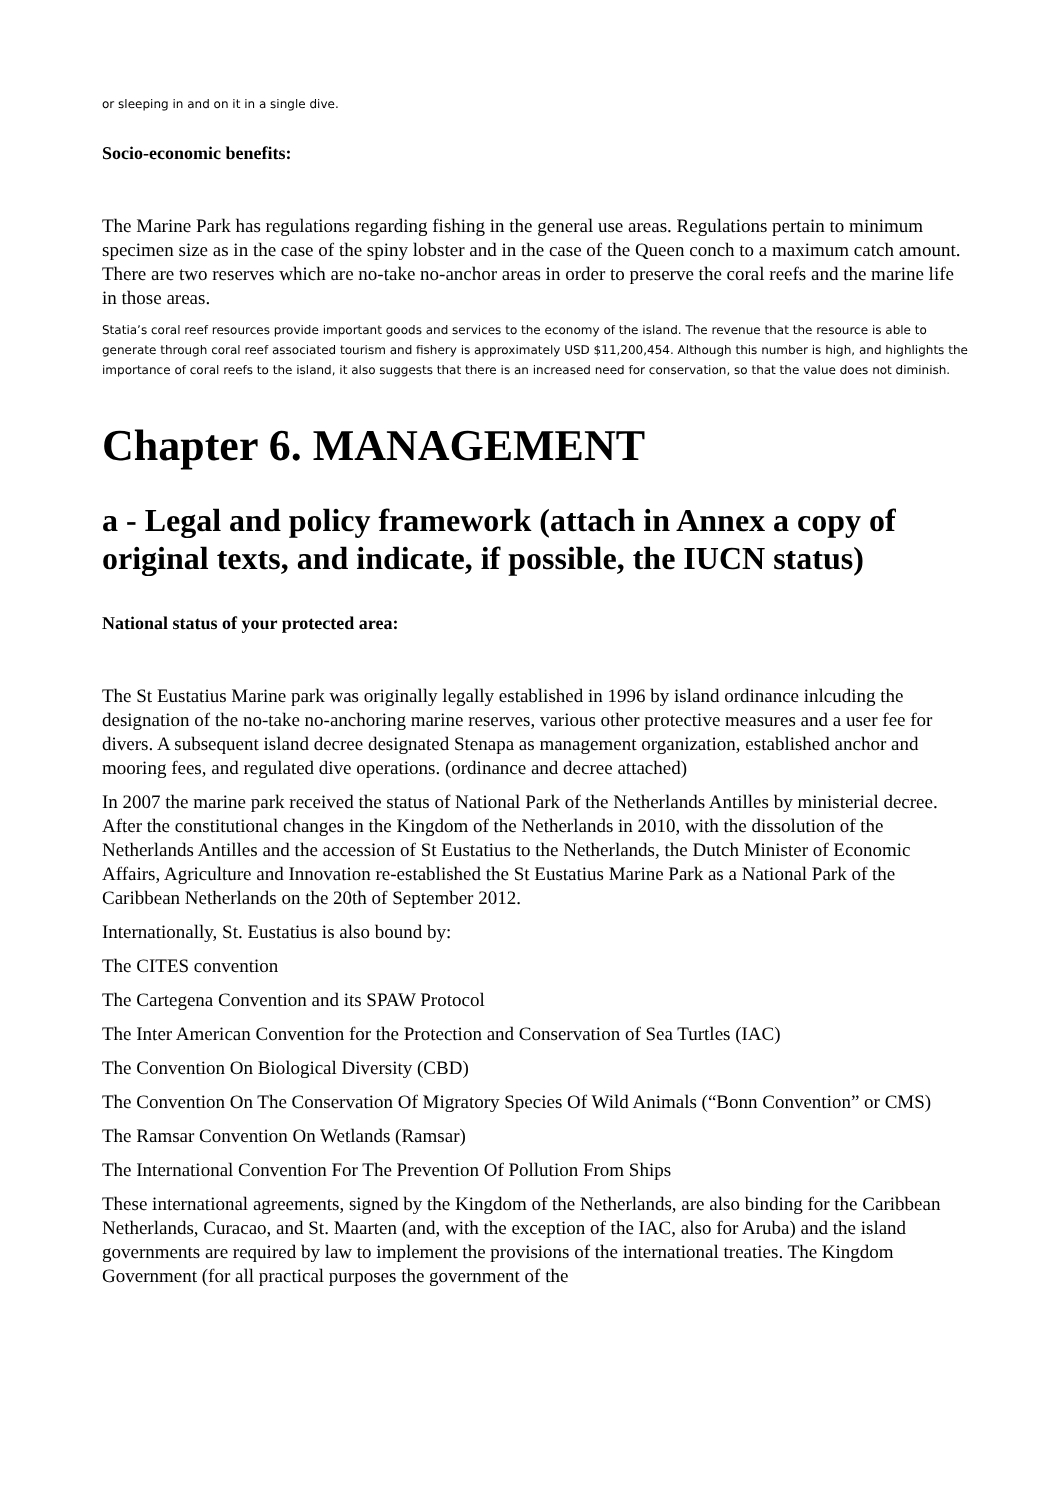or sleeping in and on it in a single dive.
Socio-economic benefits:
The Marine Park has regulations regarding fishing in the general use areas. Regulations pertain to minimum specimen size as in the case of the spiny lobster and in the case of the Queen conch to a maximum catch amount. There are two reserves which are no-take no-anchor areas in order to preserve the coral reefs and the marine life in those areas.
Statia’s coral reef resources provide important goods and services to the economy of the island. The revenue that the resource is able to generate through coral reef associated tourism and fishery is approximately USD $11,200,454. Although this number is high, and highlights the importance of coral reefs to the island, it also suggests that there is an increased need for conservation, so that the value does not diminish.
Chapter 6. MANAGEMENT
a - Legal and policy framework (attach in Annex a copy of original texts, and indicate, if possible, the IUCN status)
National status of your protected area:
The St Eustatius Marine park was originally legally established in 1996 by island ordinance inlcuding the designation of the no-take no-anchoring marine reserves, various other protective measures and a user fee for divers. A subsequent island decree designated Stenapa as management organization, established anchor and mooring fees, and regulated dive operations. (ordinance and decree attached)
In 2007 the marine park received the status of National Park of the Netherlands Antilles by ministerial decree. After the constitutional changes in the Kingdom of the Netherlands in 2010, with the dissolution of the Netherlands Antilles and the accession of St Eustatius to the Netherlands, the Dutch Minister of Economic Affairs, Agriculture and Innovation re-established the St Eustatius Marine Park as a National Park of the Caribbean Netherlands on the 20th of September 2012.
Internationally, St. Eustatius is also bound by:
The CITES convention
The Cartegena Convention and its SPAW Protocol
The Inter American Convention for the Protection and Conservation of Sea Turtles (IAC)
The Convention On Biological Diversity (CBD)
The Convention On The Conservation Of Migratory Species Of Wild Animals (“Bonn Convention” or CMS)
The Ramsar Convention On Wetlands (Ramsar)
The International Convention For The Prevention Of Pollution From Ships
These international agreements, signed by the Kingdom of the Netherlands, are also binding for the Caribbean Netherlands, Curacao, and St. Maarten (and, with the exception of the IAC, also for Aruba) and the island governments are required by law to implement the provisions of the international treaties. The Kingdom Government (for all practical purposes the government of the